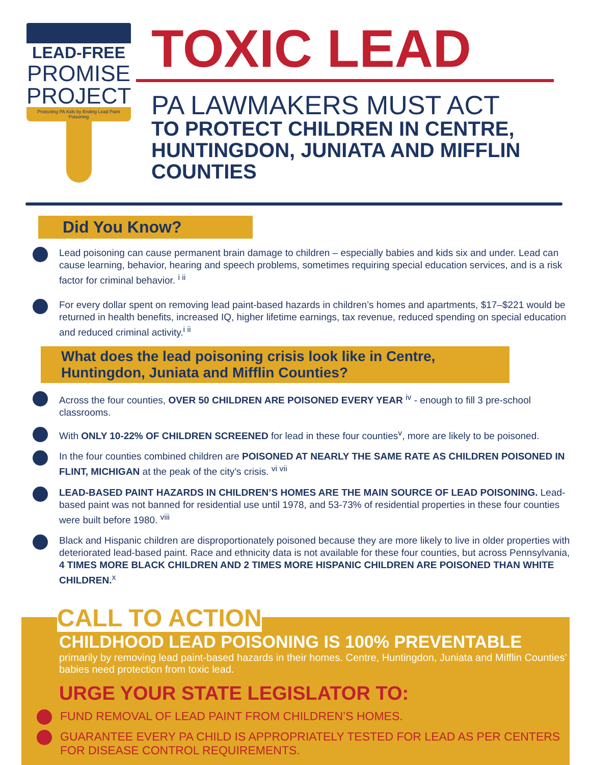LEAD-FREE
PROMISE
PROJECT
Protecting PA Kids by Ending Lead Paint Poisoning
TOXIC LEAD
PA LAWMAKERS MUST ACT
TO PROTECT CHILDREN IN CENTRE, HUNTINGDON, JUNIATA AND MIFFLIN COUNTIES
Did You Know?
Lead poisoning can cause permanent brain damage to children – especially babies and kids six and under. Lead can cause learning, behavior, hearing and speech problems, sometimes requiring special education services, and is a risk factor for criminal behavior. <sup>i ii</sup>
For every dollar spent on removing lead paint-based hazards in children’s homes and apartments, $17–$221 would be returned in health benefits, increased IQ, higher lifetime earnings, tax revenue, reduced spending on special education and reduced criminal activity.<sup>i ii</sup>
What does the lead poisoning crisis look like in Centre, Huntingdon, Juniata and Mifflin Counties?
Across the four counties, OVER 50 CHILDREN ARE POISONED EVERY YEAR <sup>iv</sup> - enough to fill 3 pre-school classrooms.
With ONLY 10-22% OF CHILDREN SCREENED for lead in these four counties<sup>v</sup>, more are likely to be poisoned.
In the four counties combined children are POISONED AT NEARLY THE SAME RATE AS CHILDREN POISONED IN FLINT, MICHIGAN at the peak of the city’s crisis. <sup>vi vii</sup>
LEAD-BASED PAINT HAZARDS IN CHILDREN’S HOMES ARE THE MAIN SOURCE OF LEAD POISONING. Lead-based paint was not banned for residential use until 1978, and 53-73% of residential properties in these four counties were built before 1980. <sup>viii</sup>
Black and Hispanic children are disproportionately poisoned because they are more likely to live in older properties with deteriorated lead-based paint. Race and ethnicity data is not available for these four counties, but across Pennsylvania, 4 TIMES MORE BLACK CHILDREN AND 2 TIMES MORE HISPANIC CHILDREN ARE POISONED THAN WHITE CHILDREN.<sup>x</sup>
CALL TO ACTION
CHILDHOOD LEAD POISONING IS 100% PREVENTABLE
primarily by removing lead paint-based hazards in their homes. Centre, Huntingdon, Juniata and Mifflin Counties’ babies need protection from toxic lead.
URGE YOUR STATE LEGISLATOR TO:
FUND REMOVAL OF LEAD PAINT FROM CHILDREN’S HOMES.
GUARANTEE EVERY PA CHILD IS APPROPRIATELY TESTED FOR LEAD AS PER CENTERS FOR DISEASE CONTROL REQUIREMENTS.